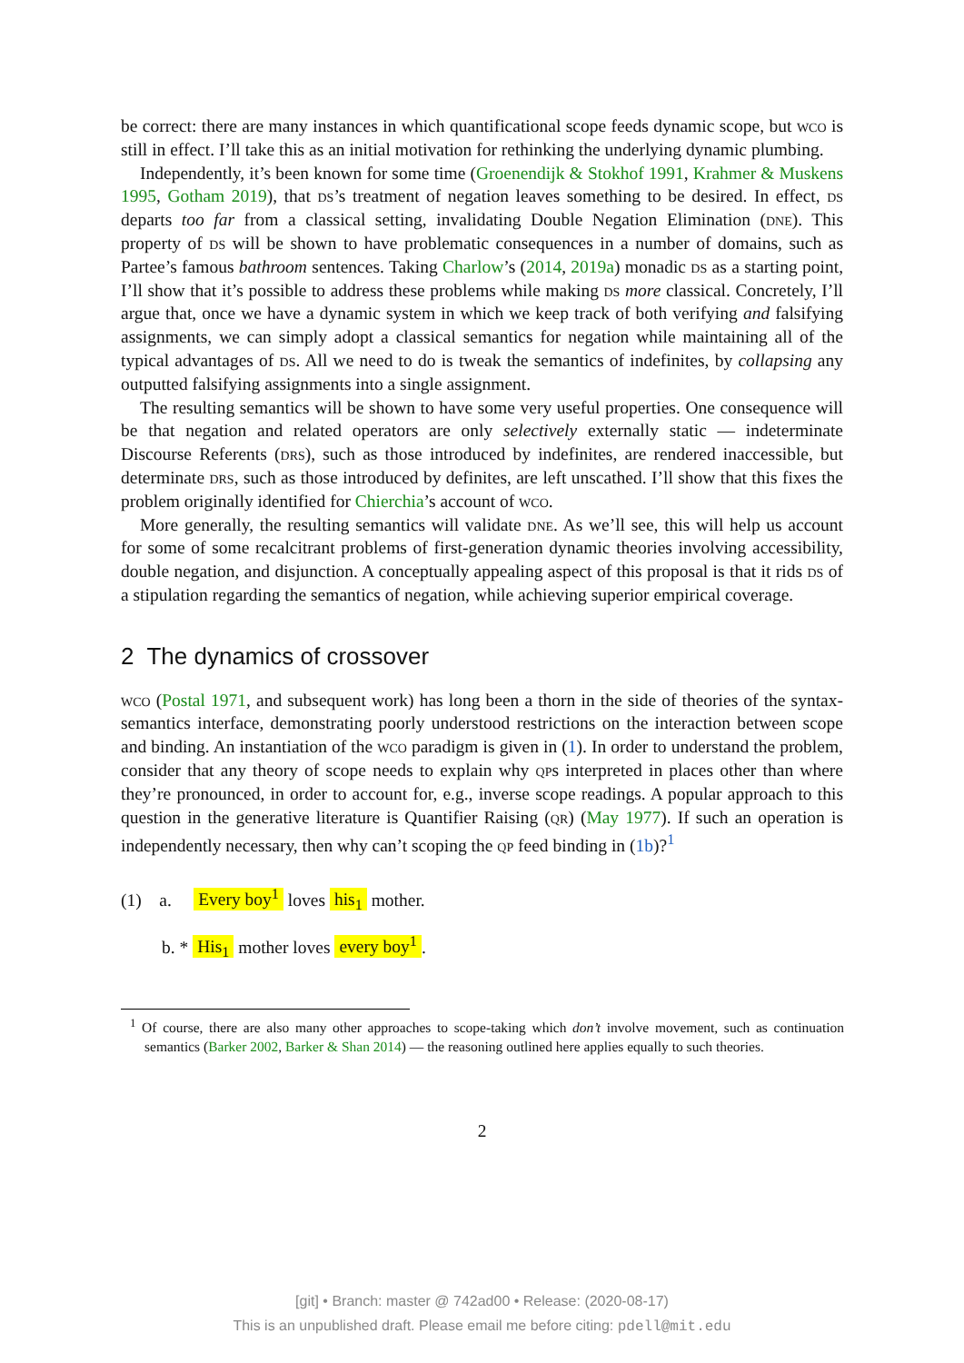be correct: there are many instances in which quantificational scope feeds dynamic scope, but wco is still in effect. I’ll take this as an initial motivation for rethinking the underlying dynamic plumbing.
Independently, it’s been known for some time (Groenendijk & Stokhof 1991, Krahmer & Muskens 1995, Gotham 2019), that ds’s treatment of negation leaves something to be desired. In effect, ds departs too far from a classical setting, invalidating Double Negation Elimination (dne). This property of ds will be shown to have problematic consequences in a number of domains, such as Partee’s famous bathroom sentences. Taking Charlow’s (2014, 2019a) monadic ds as a starting point, I’ll show that it’s possible to address these problems while making ds more classical. Concretely, I’ll argue that, once we have a dynamic system in which we keep track of both verifying and falsifying assignments, we can simply adopt a classical semantics for negation while maintaining all of the typical advantages of ds. All we need to do is tweak the semantics of indefinites, by collapsing any outputted falsifying assignments into a single assignment.
The resulting semantics will be shown to have some very useful properties. One consequence will be that negation and related operators are only selectively externally static — indeterminate Discourse Referents (drs), such as those introduced by indefinites, are rendered inaccessible, but determinate drs, such as those introduced by definites, are left unscathed. I’ll show that this fixes the problem originally identified for Chierchia’s account of wco.
More generally, the resulting semantics will validate dne. As we’ll see, this will help us account for some of some recalcitrant problems of first-generation dynamic theories involving accessibility, double negation, and disjunction. A conceptually appealing aspect of this proposal is that it rids ds of a stipulation regarding the semantics of negation, while achieving superior empirical coverage.
2 The dynamics of crossover
wco (Postal 1971, and subsequent work) has long been a thorn in the side of theories of the syntax-semantics interface, demonstrating poorly understood restrictions on the interaction between scope and binding. An instantiation of the wco paradigm is given in (1). In order to understand the problem, consider that any theory of scope needs to explain why qps interpreted in places other than where they’re pronounced, in order to account for, e.g., inverse scope readings. A popular approach to this question in the generative literature is Quantifier Raising (qr) (May 1977). If such an operation is independently necessary, then why can’t scoping the qp feed binding in (1b)?<sup>1</sup>
(1) a. Every boy<sup>1</sup> loves his<sub>1</sub> mother.
b. * His<sub>1</sub> mother loves every boy<sup>1</sup>.
<sup>1</sup> Of course, there are also many other approaches to scope-taking which don’t involve movement, such as continuation semantics (Barker 2002, Barker & Shan 2014) — the reasoning outlined here applies equally to such theories.
2
[git] • Branch: master @ 742ad00 • Release: (2020-08-17)
This is an unpublished draft. Please email me before citing: pdell@mit.edu